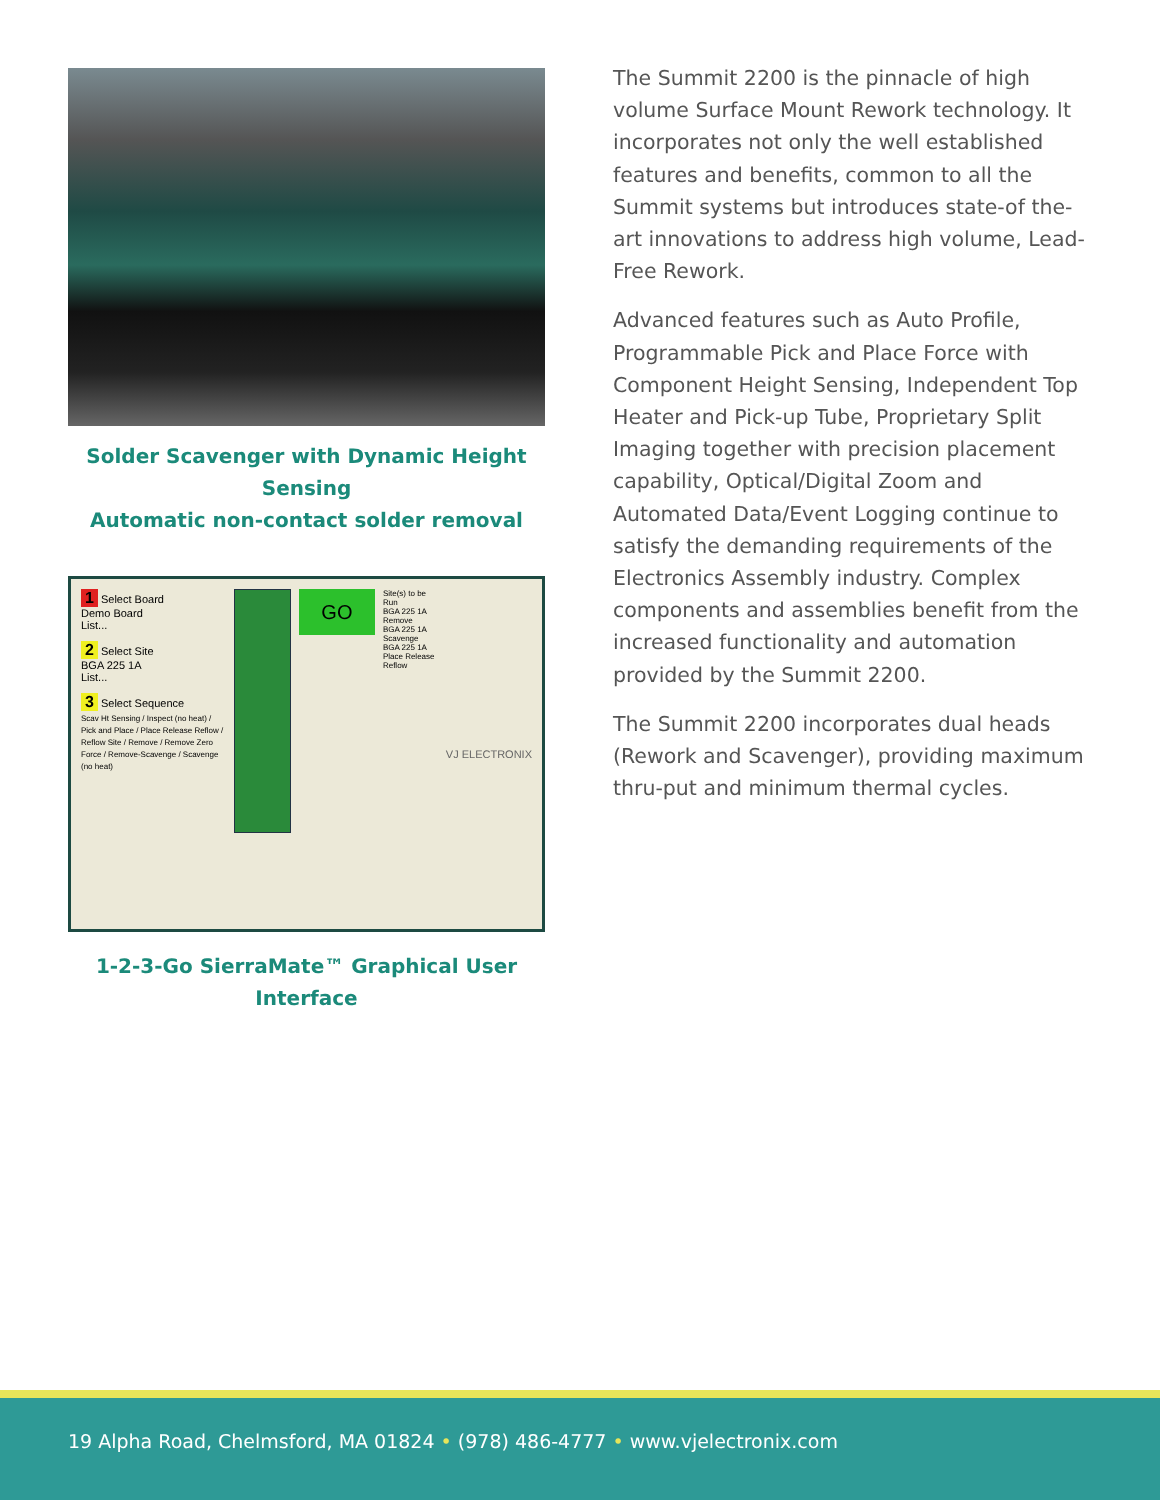Solder Scavenger with Dynamic Height Sensing
Automatic non-contact solder removal
1 Select Board
Demo Board
List...
2 Select Site
BGA 225 1A
List...
3 Select Sequence
Scav Ht Sensing / Inspect (no heat) / Pick and Place / Place Release Reflow / Reflow Site / Remove / Remove Zero Force / Remove-Scavenge / Scavenge (no heat)
GO
Site(s) to be Run
BGA 225 1A Remove
BGA 225 1A Scavenge
BGA 225 1A Place Release Reflow
VJ ELECTRONIX
1-2-3-Go SierraMate™ Graphical User Interface
The Summit 2200 is the pinnacle of high volume Surface Mount Rework technology. It incorporates not only the well established features and benefits, common to all the Summit systems but introduces state-of the-art innovations to address high volume, Lead-Free Rework.
Advanced features such as Auto Profile, Programmable Pick and Place Force with Component Height Sensing, Independent Top Heater and Pick-up Tube, Proprietary Split Imaging together with precision placement capability, Optical/Digital Zoom and Automated Data/Event Logging continue to satisfy the demanding requirements of the Electronics Assembly industry. Complex components and assemblies benefit from the increased functionality and automation provided by the Summit 2200.
The Summit 2200 incorporates dual heads (Rework and Scavenger), providing maximum thru-put and minimum thermal cycles.
19 Alpha Road, Chelmsford, MA 01824 • (978) 486-4777 • www.vjelectronix.com